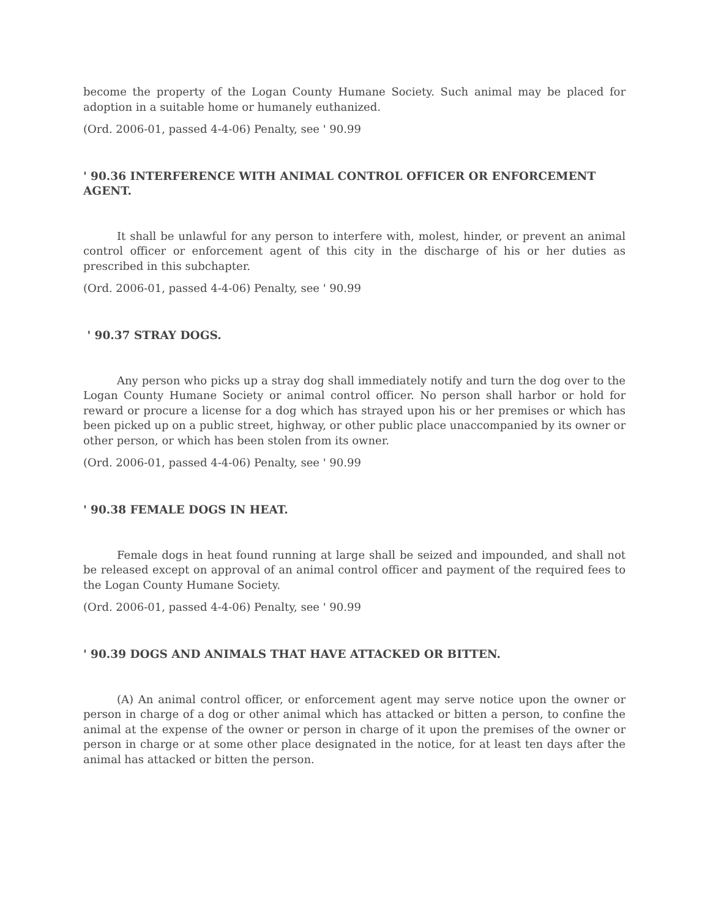become the property of the Logan County Humane Society. Such animal may be placed for adoption in a suitable home or humanely euthanized.
(Ord. 2006-01, passed 4-4-06) Penalty, see ' 90.99
' 90.36 INTERFERENCE WITH ANIMAL CONTROL OFFICER OR ENFORCEMENT AGENT.
It shall be unlawful for any person to interfere with, molest, hinder, or prevent an animal control officer or enforcement agent of this city in the discharge of his or her duties as prescribed in this subchapter.
(Ord. 2006-01, passed 4-4-06) Penalty, see ' 90.99
' 90.37 STRAY DOGS.
Any person who picks up a stray dog shall immediately notify and turn the dog over to the Logan County Humane Society or animal control officer. No person shall harbor or hold for reward or procure a license for a dog which has strayed upon his or her premises or which has been picked up on a public street, highway, or other public place unaccompanied by its owner or other person, or which has been stolen from its owner.
(Ord. 2006-01, passed 4-4-06) Penalty, see ' 90.99
' 90.38 FEMALE DOGS IN HEAT.
Female dogs in heat found running at large shall be seized and impounded, and shall not be released except on approval of an animal control officer and payment of the required fees to the Logan County Humane Society.
(Ord. 2006-01, passed 4-4-06) Penalty, see ' 90.99
' 90.39 DOGS AND ANIMALS THAT HAVE ATTACKED OR BITTEN.
(A) An animal control officer, or enforcement agent may serve notice upon the owner or person in charge of a dog or other animal which has attacked or bitten a person, to confine the animal at the expense of the owner or person in charge of it upon the premises of the owner or person in charge or at some other place designated in the notice, for at least ten days after the animal has attacked or bitten the person.